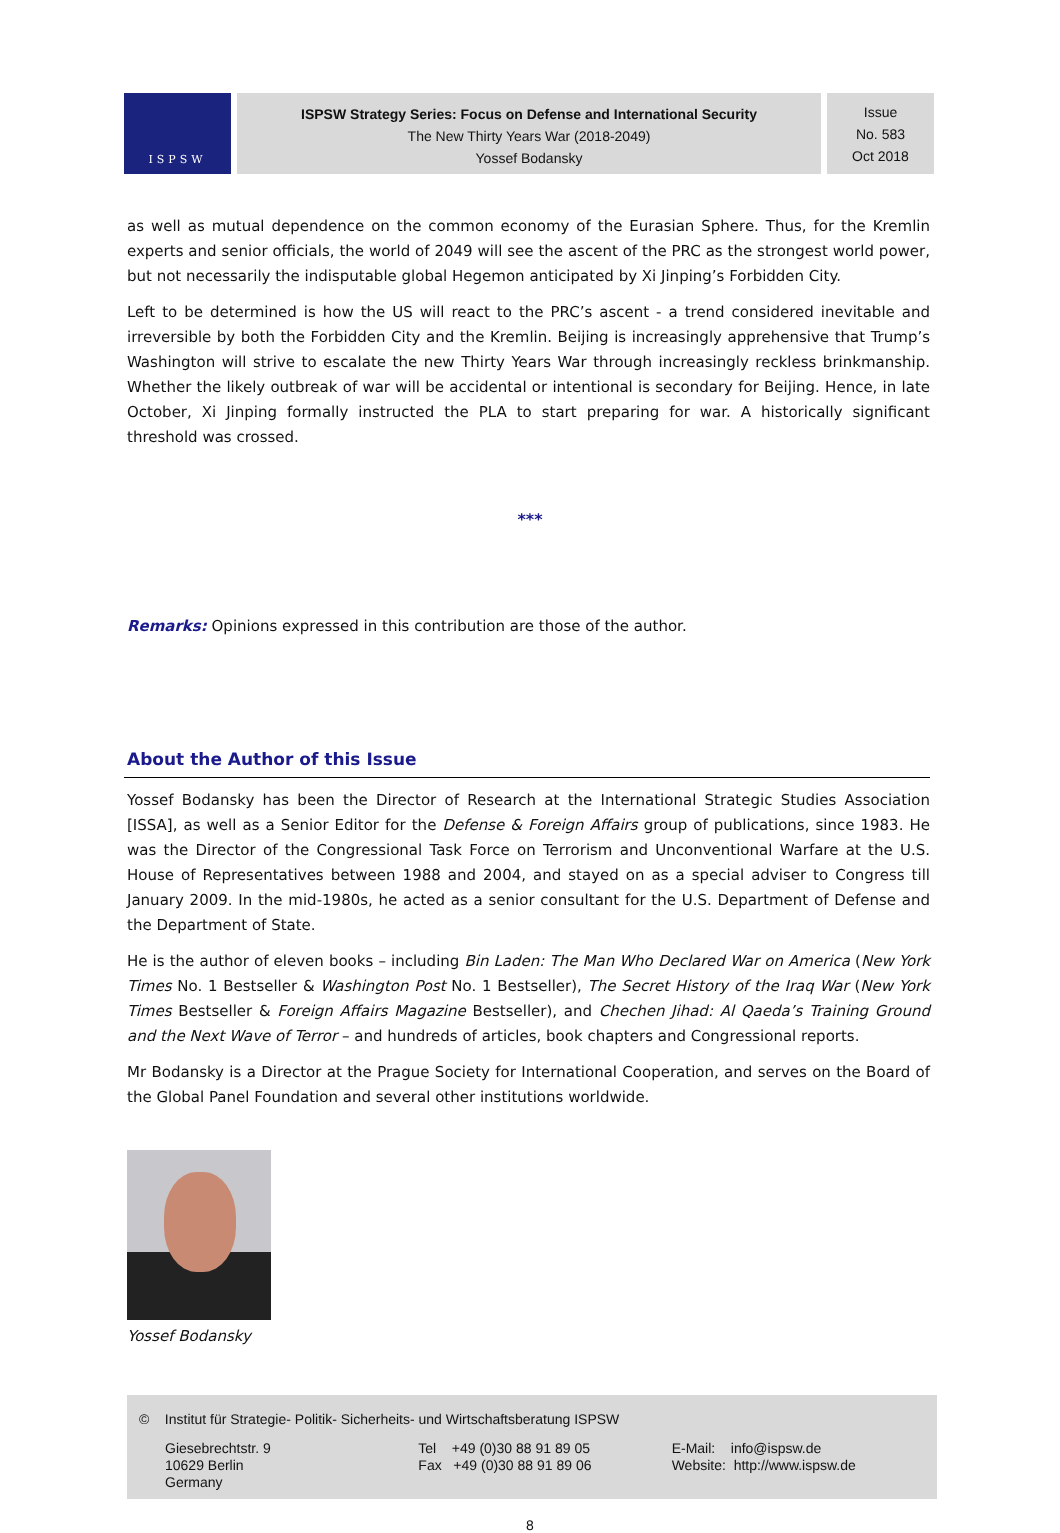ISPSW
ISPSW Strategy Series: Focus on Defense and International Security
The New Thirty Years War (2018-2049)
Yossef Bodansky
Issue
No. 583
Oct 2018
as well as mutual dependence on the common economy of the Eurasian Sphere. Thus, for the Kremlin experts and senior officials, the world of 2049 will see the ascent of the PRC as the strongest world power, but not necessarily the indisputable global Hegemon anticipated by Xi Jinping’s Forbidden City.
Left to be determined is how the US will react to the PRC’s ascent - a trend considered inevitable and irreversible by both the Forbidden City and the Kremlin. Beijing is increasingly apprehensive that Trump’s Washington will strive to escalate the new Thirty Years War through increasingly reckless brinkmanship. Whether the likely outbreak of war will be accidental or intentional is secondary for Beijing. Hence, in late October, Xi Jinping formally instructed the PLA to start preparing for war. A historically significant threshold was crossed.
***
Remarks: Opinions expressed in this contribution are those of the author.
About the Author of this Issue
Yossef Bodansky has been the Director of Research at the International Strategic Studies Association [ISSA], as well as a Senior Editor for the Defense & Foreign Affairs group of publications, since 1983. He was the Director of the Congressional Task Force on Terrorism and Unconventional Warfare at the U.S. House of Representa­tives between 1988 and 2004, and stayed on as a special adviser to Congress till January 2009. In the mid-1980s, he acted as a senior consultant for the U.S. Department of Defense and the Department of State.
He is the author of eleven books – including Bin Laden: The Man Who Declared War on America (New York Times No. 1 Bestseller & Washington Post No. 1 Bestseller), The Secret History of the Iraq War (New York Times Bestseller & Foreign Affairs Magazine Bestseller), and Chechen Jihad: Al Qaeda’s Training Ground and the Next Wave of Terror – and hundreds of articles, book chapters and Congressional reports.
Mr Bodansky is a Director at the Prague Society for International Cooperation, and serves on the Board of the Global Panel Foundation and several other institutions worldwide.
Yossef Bodansky
© Institut für Strategie- Politik- Sicherheits- und Wirtschaftsberatung ISPSW
Giesebrechtstr. 9
10629 Berlin
Germany
Tel +49 (0)30 88 91 89 05
Fax +49 (0)30 88 91 89 06
E-Mail: info@ispsw.de
Website: http://www.ispsw.de
8